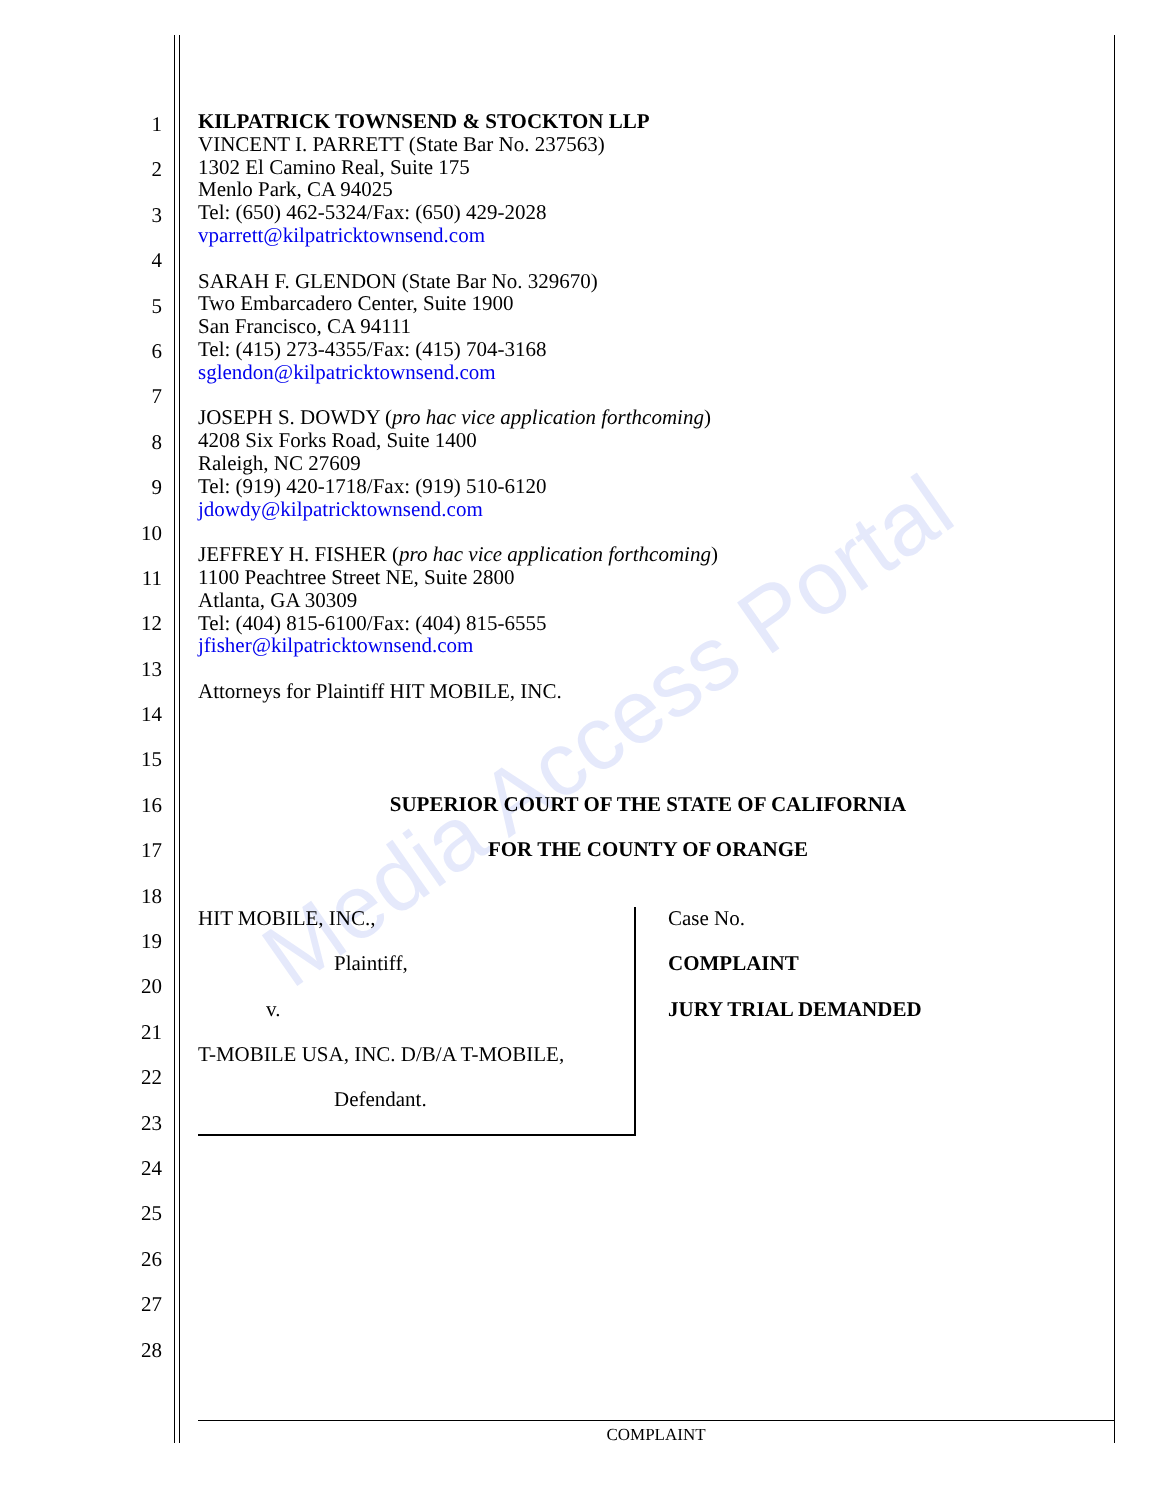Media Access Portal
1
2
3
4
5
6
7
8
9
10
11
12
13
14
15
16
17
18
19
20
21
22
23
24
25
26
27
28
KILPATRICK TOWNSEND & STOCKTON LLP
VINCENT I. PARRETT (State Bar No. 237563)
1302 El Camino Real, Suite 175
Menlo Park, CA 94025
Tel: (650) 462-5324/Fax: (650) 429-2028
vparrett@kilpatricktownsend.com
SARAH F. GLENDON (State Bar No. 329670)
Two Embarcadero Center, Suite 1900
San Francisco, CA 94111
Tel: (415) 273-4355/Fax: (415) 704-3168
sglendon@kilpatricktownsend.com
JOSEPH S. DOWDY (pro hac vice application forthcoming)
4208 Six Forks Road, Suite 1400
Raleigh, NC 27609
Tel: (919) 420-1718/Fax: (919) 510-6120
jdowdy@kilpatricktownsend.com
JEFFREY H. FISHER (pro hac vice application forthcoming)
1100 Peachtree Street NE, Suite 2800
Atlanta, GA 30309
Tel: (404) 815-6100/Fax: (404) 815-6555
jfisher@kilpatricktownsend.com
Attorneys for Plaintiff HIT MOBILE, INC.
SUPERIOR COURT OF THE STATE OF CALIFORNIA
FOR THE COUNTY OF ORANGE
HIT MOBILE, INC.,
Plaintiff,
v.
T-MOBILE USA, INC. D/B/A T-MOBILE,
Defendant.
Case No.
COMPLAINT
JURY TRIAL DEMANDED
COMPLAINT